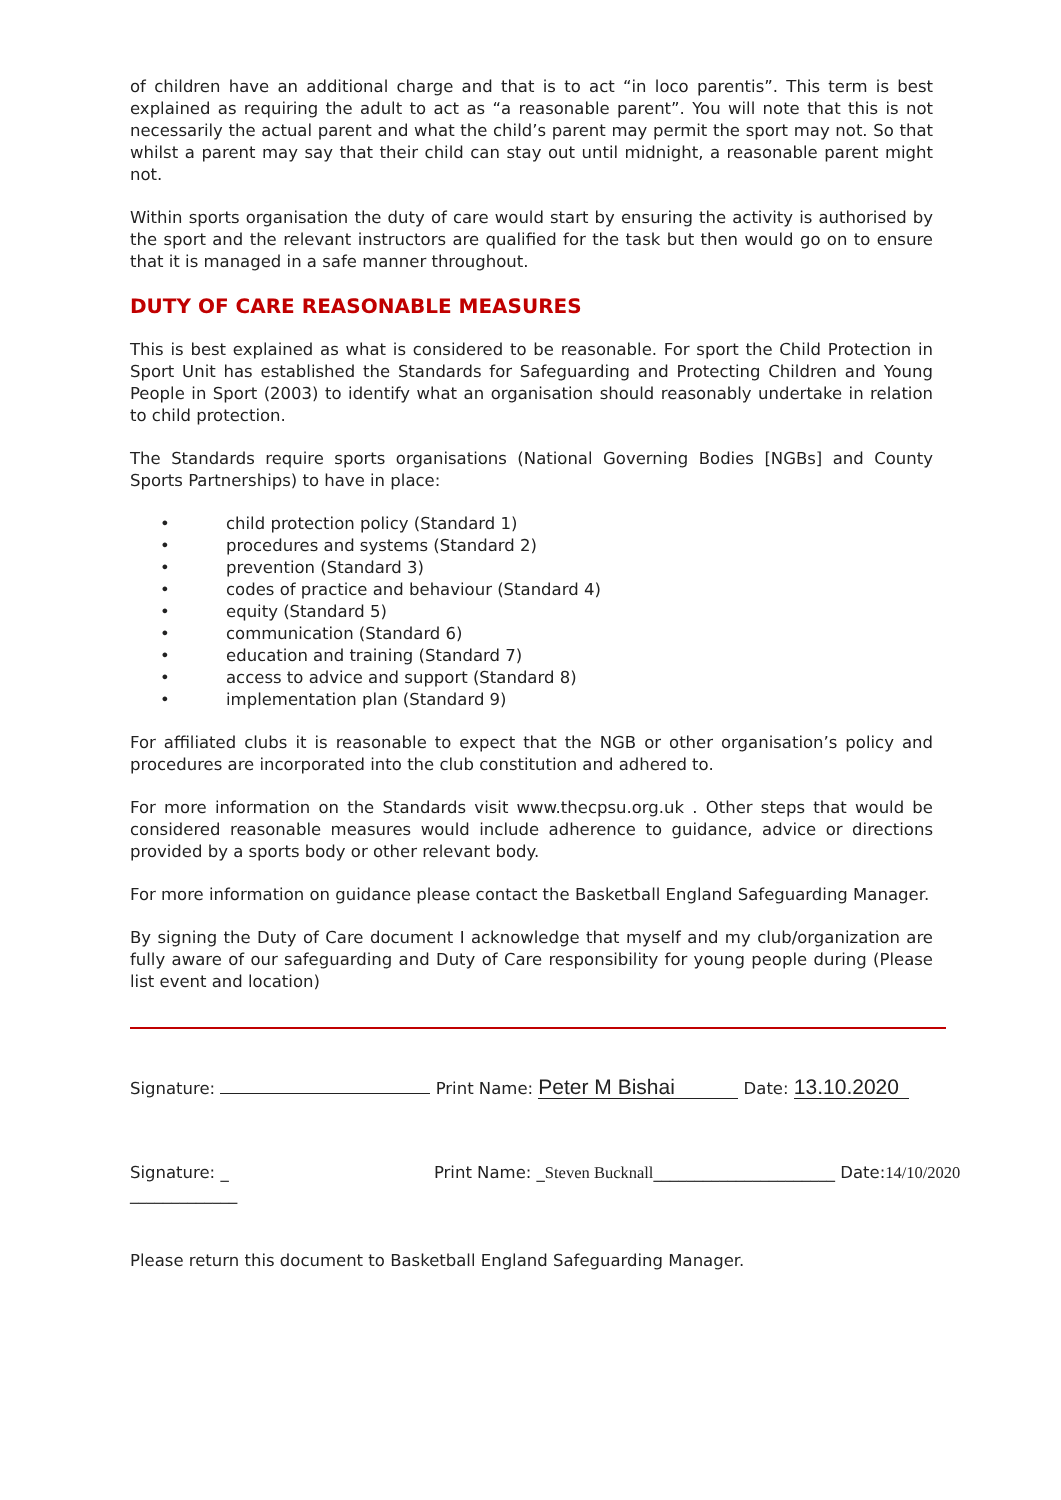of children have an additional charge and that is to act “in loco parentis”. This term is best explained as requiring the adult to act as “a reasonable parent”. You will note that this is not necessarily the actual parent and what the child’s parent may permit the sport may not. So that whilst a parent may say that their child can stay out until midnight, a reasonable parent might not.
Within sports organisation the duty of care would start by ensuring the activity is authorised by the sport and the relevant instructors are qualified for the task but then would go on to ensure that it is managed in a safe manner throughout.
DUTY OF CARE REASONABLE MEASURES
This is best explained as what is considered to be reasonable. For sport the Child Protection in Sport Unit has established the Standards for Safeguarding and Protecting Children and Young People in Sport (2003) to identify what an organisation should reasonably undertake in relation to child protection.
The Standards require sports organisations (National Governing Bodies [NGBs] and County Sports Partnerships) to have in place:
• child protection policy (Standard 1)
• procedures and systems (Standard 2)
• prevention (Standard 3)
• codes of practice and behaviour (Standard 4)
• equity (Standard 5)
• communication (Standard 6)
• education and training (Standard 7)
• access to advice and support (Standard 8)
• implementation plan (Standard 9)
For affiliated clubs it is reasonable to expect that the NGB or other organisation’s policy and procedures are incorporated into the club constitution and adhered to.
For more information on the Standards visit www.thecpsu.org.uk . Other steps that would be considered reasonable measures would include adherence to guidance, advice or directions provided by a sports body or other relevant body.
For more information on guidance please contact the Basketball England Safeguarding Manager.
By signing the Duty of Care document I acknowledge that myself and my club/organization are fully aware of our safeguarding and Duty of Care responsibility for young people during (Please list event and location)
Signature: Print Name: Peter M Bishai Date: 13.10.2020
Signature: _ Print Name: _Steven Bucknall______________________ Date:14/10/2020
_____________
Please return this document to Basketball England Safeguarding Manager.